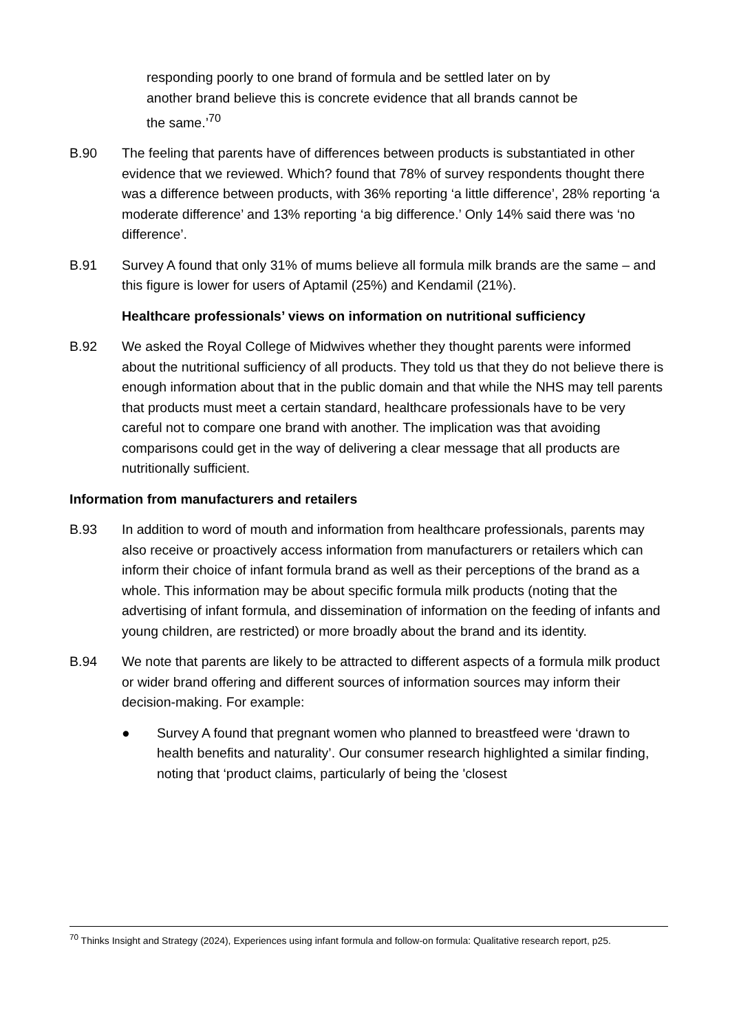responding poorly to one brand of formula and be settled later on by another brand believe this is concrete evidence that all brands cannot be the same.’<sup>70</sup>
B.90 The feeling that parents have of differences between products is substantiated in other evidence that we reviewed. Which? found that 78% of survey respondents thought there was a difference between products, with 36% reporting ‘a little difference’, 28% reporting ‘a moderate difference’ and 13% reporting ‘a big difference.’ Only 14% said there was ‘no difference’.
B.91 Survey A found that only 31% of mums believe all formula milk brands are the same – and this figure is lower for users of Aptamil (25%) and Kendamil (21%).
Healthcare professionals’ views on information on nutritional sufficiency
B.92 We asked the Royal College of Midwives whether they thought parents were informed about the nutritional sufficiency of all products. They told us that they do not believe there is enough information about that in the public domain and that while the NHS may tell parents that products must meet a certain standard, healthcare professionals have to be very careful not to compare one brand with another. The implication was that avoiding comparisons could get in the way of delivering a clear message that all products are nutritionally sufficient.
Information from manufacturers and retailers
B.93 In addition to word of mouth and information from healthcare professionals, parents may also receive or proactively access information from manufacturers or retailers which can inform their choice of infant formula brand as well as their perceptions of the brand as a whole. This information may be about specific formula milk products (noting that the advertising of infant formula, and dissemination of information on the feeding of infants and young children, are restricted) or more broadly about the brand and its identity.
B.94 We note that parents are likely to be attracted to different aspects of a formula milk product or wider brand offering and different sources of information sources may inform their decision-making. For example:
● Survey A found that pregnant women who planned to breastfeed were ‘drawn to health benefits and naturality’. Our consumer research highlighted a similar finding, noting that ‘product claims, particularly of being the 'closest
<sup>70</sup> Thinks Insight and Strategy (2024), Experiences using infant formula and follow-on formula: Qualitative research report, p25.